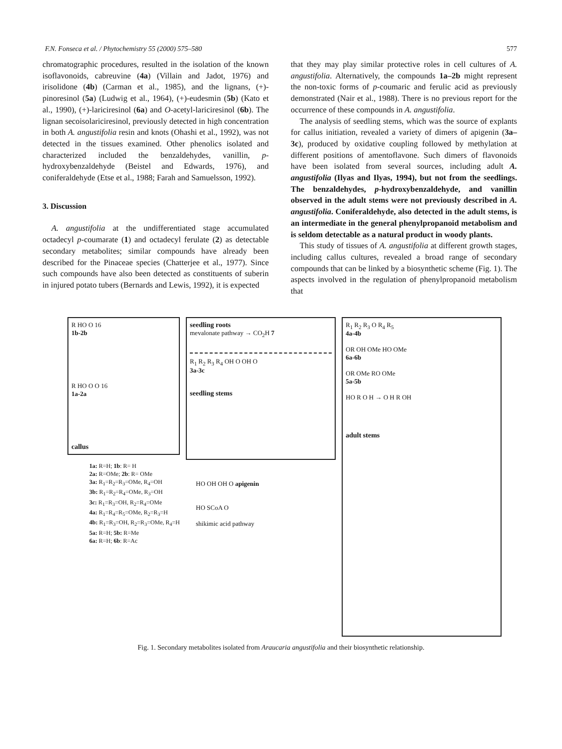F.N. Fonseca et al. / Phytochemistry 55 (2000) 575–580 577
chromatographic procedures, resulted in the isolation of the known isoflavonoids, cabreuvine (4a) (Villain and Jadot, 1976) and irisolidone (4b) (Carman et al., 1985), and the lignans, (+)-pinoresinol (5a) (Ludwig et al., 1964), (+)-eudesmin (5b) (Kato et al., 1990), (+)-lariciresinol (6a) and O-acetyl-lariciresinol (6b). The lignan secoisolariciresinol, previously detected in high concentration in both A. angustifolia resin and knots (Ohashi et al., 1992), was not detected in the tissues examined. Other phenolics isolated and characterized included the benzaldehydes, vanillin, p-hydroxybenzaldehyde (Beistel and Edwards, 1976), and coniferaldehyde (Etse et al., 1988; Farah and Samuelsson, 1992).
3. Discussion
A. angustifolia at the undifferentiated stage accumulated octadecyl p-coumarate (1) and octadecyl ferulate (2) as detectable secondary metabolites; similar compounds have already been described for the Pinaceae species (Chatterjee et al., 1977). Since such compounds have also been detected as constituents of suberin in injured potato tubers (Bernards and Lewis, 1992), it is expected
that they may play similar protective roles in cell cultures of A. angustifolia. Alternatively, the compounds 1a–2b might represent the non-toxic forms of p-coumaric and ferulic acid as previously demonstrated (Nair et al., 1988). There is no previous report for the occurrence of these compounds in A. angustifolia.
The analysis of seedling stems, which was the source of explants for callus initiation, revealed a variety of dimers of apigenin (3a–3c), produced by oxidative coupling followed by methylation at different positions of amentoflavone. Such dimers of flavonoids have been isolated from several sources, including adult A. angustifolia (Ilyas and Ilyas, 1994), but not from the seedlings. The benzaldehydes, p-hydroxybenzaldehyde, and vanillin observed in the adult stems were not previously described in A. angustifolia. Coniferaldehyde, also detected in the adult stems, is an intermediate in the general phenylpropanoid metabolism and is seldom detectable as a natural product in woody plants.
This study of tissues of A. angustifolia at different growth stages, including callus cultures, revealed a broad range of secondary compounds that can be linked by a biosynthetic scheme (Fig. 1). The aspects involved in the regulation of phenylpropanoid metabolism that
R HO O 16
1b-2b
R HO O O 16
1a-2a
callus
1a: R=H; 1b: R= H
2a: R=OMe; 2b: R= OMe
3a: R<sub>1</sub>=R<sub>2</sub>=R<sub>3</sub>=OMe, R<sub>4</sub>=OH
3b: R<sub>1</sub>=R<sub>2</sub>=R<sub>4</sub>=OMe, R<sub>3</sub>=OH
3c: R<sub>1</sub>=R<sub>3</sub>=OH, R<sub>2</sub>=R<sub>4</sub>=OMe
4a: R<sub>1</sub>=R<sub>4</sub>=R<sub>5</sub>=OMe, R<sub>2</sub>=R<sub>3</sub>=H
4b: R<sub>1</sub>=R<sub>3</sub>=OH, R<sub>2</sub>=R<sub>3</sub>=OMe, R<sub>4</sub>=H
5a: R=H; 5b: R=Me
6a: R=H; 6b: R=Ac
seedling roots
mevalonate pathway → CO<sub>2</sub>H 7
R<sub>1</sub> R<sub>2</sub> R<sub>3</sub> R<sub>4</sub> OH O OH O
3a-3c
seedling stems
HO OH OH O apigenin
HO SCoA O
shikimic acid pathway
R<sub>1</sub> R<sub>2</sub> R<sub>3</sub> O R<sub>4</sub> R<sub>5</sub>
4a-4b
OR OH OMe HO OMe
6a-6b
OR OMe RO OMe
5a-5b
HO R O H → O H R OH
adult stems
Fig. 1. Secondary metabolites isolated from Araucaria angustifolia and their biosynthetic relationship.